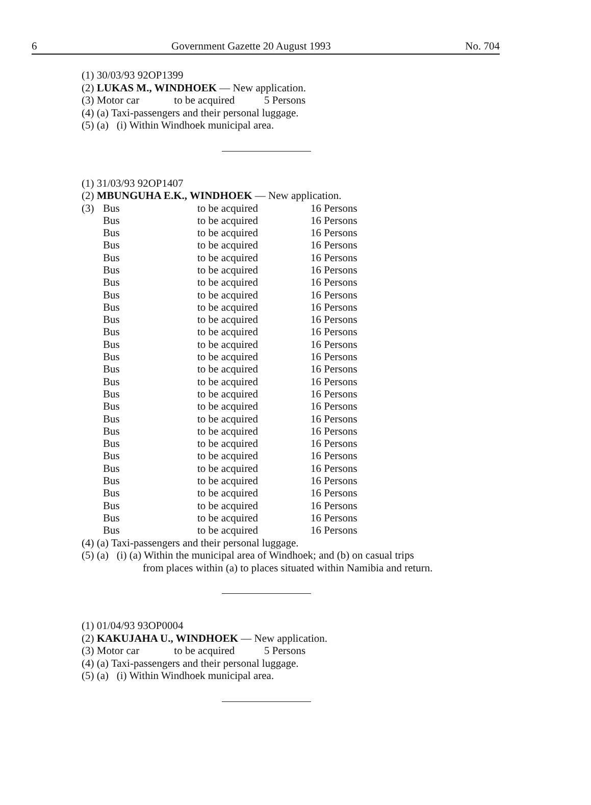6 Government Gazette 20 August 1993 No. 704
(1) 30/03/93 92OP1399
(2) LUKAS M., WINDHOEK — New application.
(3) Motor car to be acquired 5 Persons
(4) (a) Taxi-passengers and their personal luggage.
(5) (a) (i) Within Windhoek municipal area.
(1) 31/03/93 92OP1407
(2) MBUNGUHA E.K., WINDHOEK — New application.
| (3) | Bus | to be acquired | 16 Persons |
| | Bus | to be acquired | 16 Persons |
| | Bus | to be acquired | 16 Persons |
| | Bus | to be acquired | 16 Persons |
| | Bus | to be acquired | 16 Persons |
| | Bus | to be acquired | 16 Persons |
| | Bus | to be acquired | 16 Persons |
| | Bus | to be acquired | 16 Persons |
| | Bus | to be acquired | 16 Persons |
| | Bus | to be acquired | 16 Persons |
| | Bus | to be acquired | 16 Persons |
| | Bus | to be acquired | 16 Persons |
| | Bus | to be acquired | 16 Persons |
| | Bus | to be acquired | 16 Persons |
| | Bus | to be acquired | 16 Persons |
| | Bus | to be acquired | 16 Persons |
| | Bus | to be acquired | 16 Persons |
| | Bus | to be acquired | 16 Persons |
| | Bus | to be acquired | 16 Persons |
| | Bus | to be acquired | 16 Persons |
| | Bus | to be acquired | 16 Persons |
| | Bus | to be acquired | 16 Persons |
| | Bus | to be acquired | 16 Persons |
| | Bus | to be acquired | 16 Persons |
| | Bus | to be acquired | 16 Persons |
| | Bus | to be acquired | 16 Persons |
| | Bus | to be acquired | 16 Persons |
(4) (a) Taxi-passengers and their personal luggage.
(5) (a) (i) (a) Within the municipal area of Windhoek; and (b) on casual trips
from places within (a) to places situated within Namibia and return.
(1) 01/04/93 93OP0004
(2) KAKUJAHA U., WINDHOEK — New application.
(3) Motor car to be acquired 5 Persons
(4) (a) Taxi-passengers and their personal luggage.
(5) (a) (i) Within Windhoek municipal area.